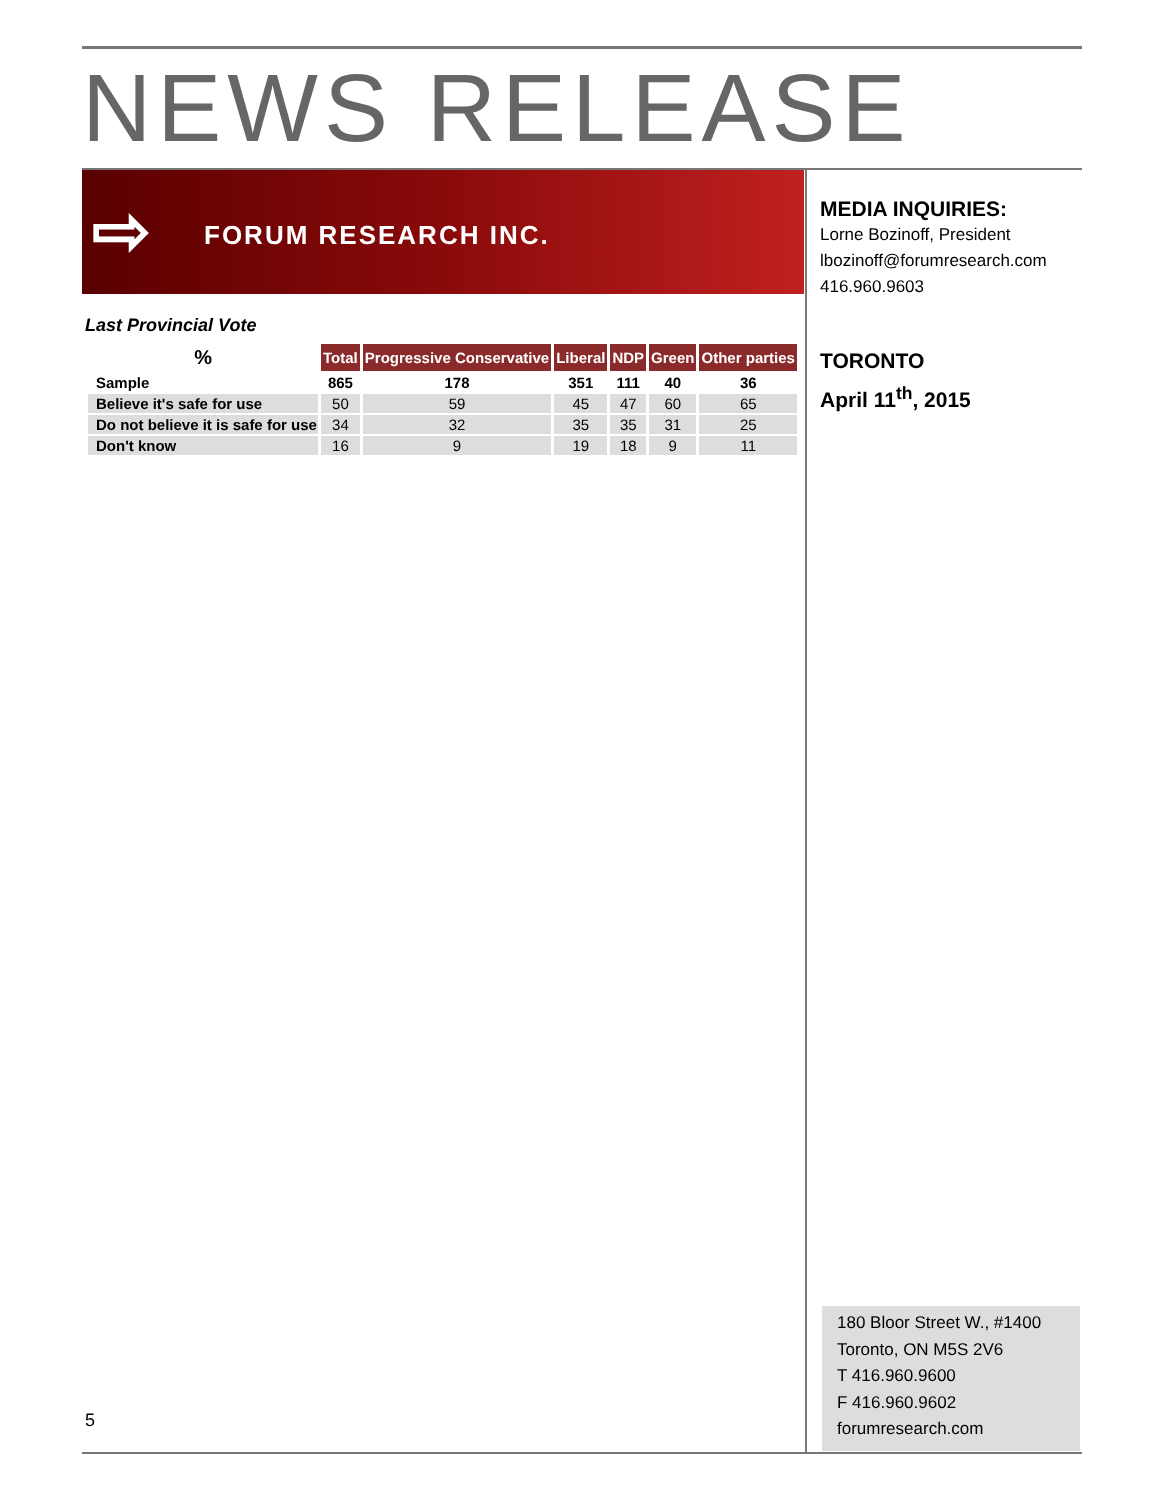NEWS RELEASE
⇨ FORUM RESEARCH INC.
Last Provincial Vote
| % | Total | Progressive Conservative | Liberal | NDP | Green | Other parties |
| --- | --- | --- | --- | --- | --- | --- |
| Sample | 865 | 178 | 351 | 111 | 40 | 36 |
| Believe it's safe for use | 50 | 59 | 45 | 47 | 60 | 65 |
| Do not believe it is safe for use | 34 | 32 | 35 | 35 | 31 | 25 |
| Don't know | 16 | 9 | 19 | 18 | 9 | 11 |
MEDIA INQUIRIES:
Lorne Bozinoff, President
lbozinoff@forumresearch.com
416.960.9603
TORONTO
April 11<sup>th</sup>, 2015
180 Bloor Street W., #1400
Toronto, ON M5S 2V6
T 416.960.9600
F 416.960.9602
forumresearch.com
5